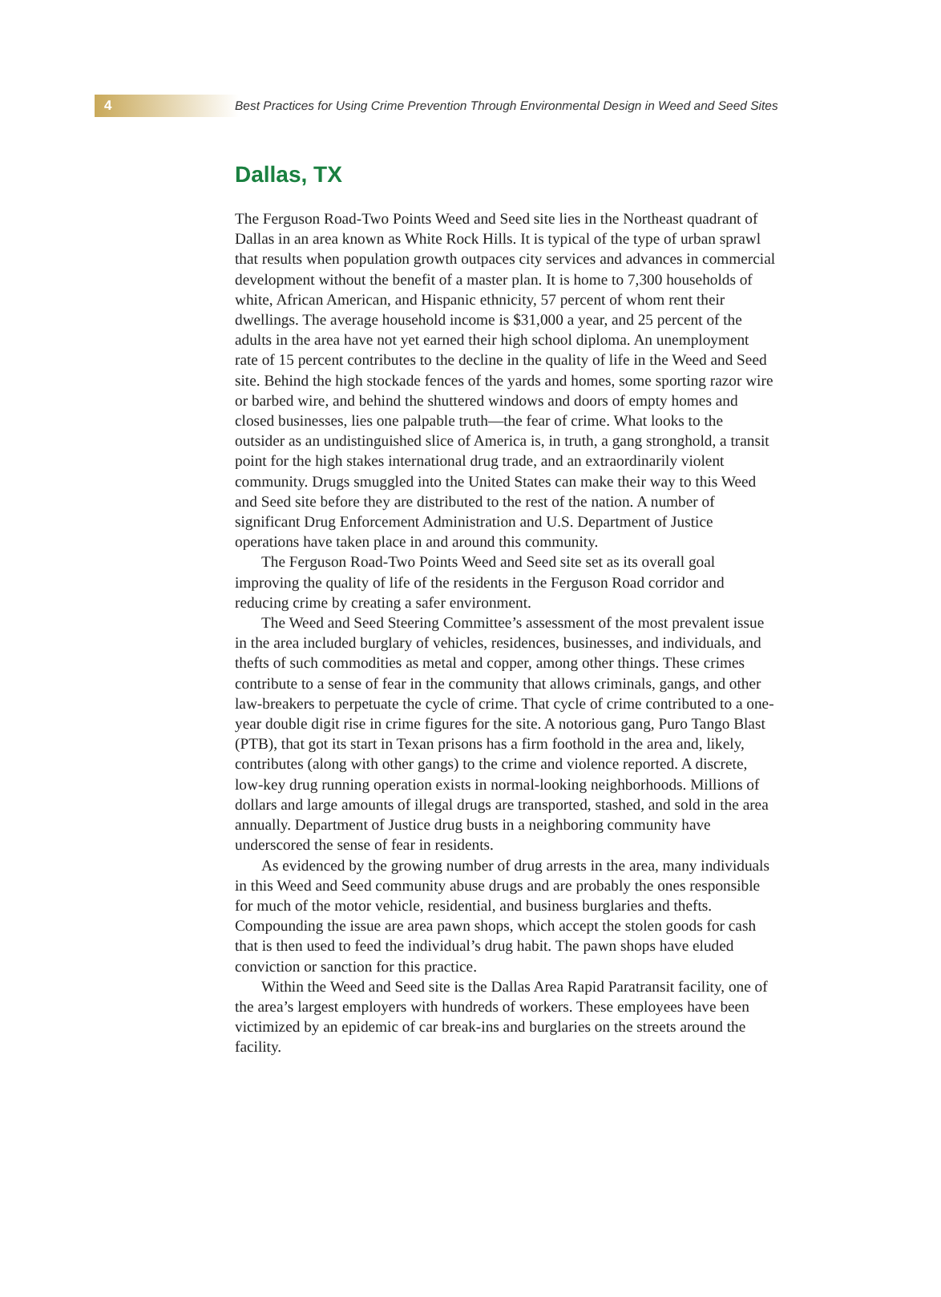4
Best Practices for Using Crime Prevention Through Environmental Design in Weed and Seed Sites
Dallas, TX
The Ferguson Road-Two Points Weed and Seed site lies in the Northeast quadrant of Dallas in an area known as White Rock Hills. It is typical of the type of urban sprawl that results when population growth outpaces city services and advances in commercial development without the benefit of a master plan. It is home to 7,300 households of white, African American, and Hispanic ethnicity, 57 percent of whom rent their dwellings. The average household income is $31,000 a year, and 25 percent of the adults in the area have not yet earned their high school diploma. An unemployment rate of 15 percent contributes to the decline in the quality of life in the Weed and Seed site. Behind the high stockade fences of the yards and homes, some sporting razor wire or barbed wire, and behind the shuttered windows and doors of empty homes and closed businesses, lies one palpable truth—the fear of crime. What looks to the outsider as an undistinguished slice of America is, in truth, a gang stronghold, a transit point for the high stakes international drug trade, and an extraordinarily violent community. Drugs smuggled into the United States can make their way to this Weed and Seed site before they are distributed to the rest of the nation. A number of significant Drug Enforcement Administration and U.S. Department of Justice operations have taken place in and around this community.
The Ferguson Road-Two Points Weed and Seed site set as its overall goal improving the quality of life of the residents in the Ferguson Road corridor and reducing crime by creating a safer environment.
The Weed and Seed Steering Committee’s assessment of the most prevalent issue in the area included burglary of vehicles, residences, businesses, and individuals, and thefts of such commodities as metal and copper, among other things. These crimes contribute to a sense of fear in the community that allows criminals, gangs, and other law-breakers to perpetuate the cycle of crime. That cycle of crime contributed to a one-year double digit rise in crime figures for the site. A notorious gang, Puro Tango Blast (PTB), that got its start in Texan prisons has a firm foothold in the area and, likely, contributes (along with other gangs) to the crime and violence reported. A discrete, low-key drug running operation exists in normal-looking neighborhoods. Millions of dollars and large amounts of illegal drugs are transported, stashed, and sold in the area annually. Department of Justice drug busts in a neighboring community have underscored the sense of fear in residents.
As evidenced by the growing number of drug arrests in the area, many individuals in this Weed and Seed community abuse drugs and are probably the ones responsible for much of the motor vehicle, residential, and business burglaries and thefts. Compounding the issue are area pawn shops, which accept the stolen goods for cash that is then used to feed the individual’s drug habit. The pawn shops have eluded conviction or sanction for this practice.
Within the Weed and Seed site is the Dallas Area Rapid Paratransit facility, one of the area’s largest employers with hundreds of workers. These employees have been victimized by an epidemic of car break-ins and burglaries on the streets around the facility.